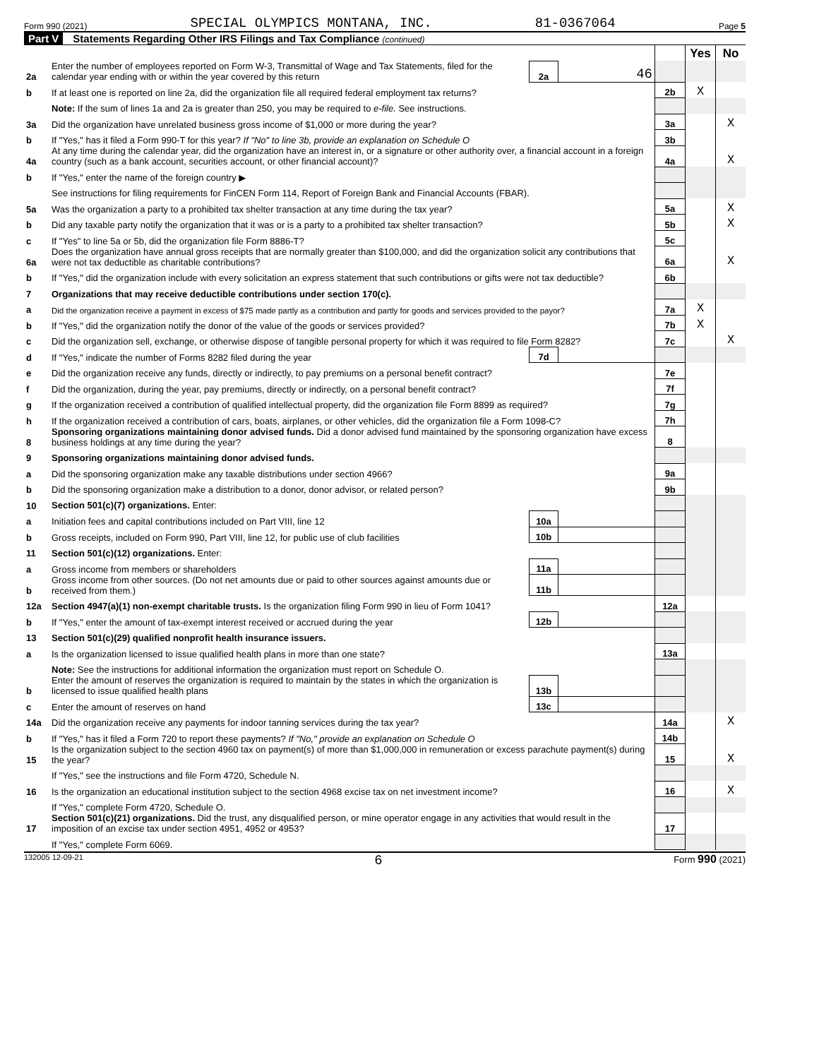Form 990 (2021) SPECIAL OLYMPICS MONTANA, INC. 81-0367064 Page 5
Part V Statements Regarding Other IRS Filings and Tax Compliance (continued)
| | | | | | Yes | No |
| 2a | Enter the number of employees reported on Form W-3, Transmittal of Wage and Tax Statements, filed for the calendar year ending with or within the year covered by this return | 2a | 46 | | | |
| b | If at least one is reported on line 2a, did the organization file all required federal employment tax returns? | | | 2b | X | |
| | Note: If the sum of lines 1a and 2a is greater than 250, you may be required to e-file. See instructions. | | | | | |
| 3a | Did the organization have unrelated business gross income of $1,000 or more during the year? | | | 3a | | X |
| b | If "Yes," has it filed a Form 990-T for this year? If "No" to line 3b, provide an explanation on Schedule O | | | 3b | | |
| 4a | At any time during the calendar year, did the organization have an interest in, or a signature or other authority over, a financial account in a foreign country (such as a bank account, securities account, or other financial account)? | | | 4a | | X |
| b | If "Yes," enter the name of the foreign country ▶ | | | | | |
| | See instructions for filing requirements for FinCEN Form 114, Report of Foreign Bank and Financial Accounts (FBAR). | | | | | |
| 5a | Was the organization a party to a prohibited tax shelter transaction at any time during the tax year? | | | 5a | | X |
| b | Did any taxable party notify the organization that it was or is a party to a prohibited tax shelter transaction? | | | 5b | | X |
| c | If "Yes" to line 5a or 5b, did the organization file Form 8886-T? | | | 5c | | |
| 6a | Does the organization have annual gross receipts that are normally greater than $100,000, and did the organization solicit any contributions that were not tax deductible as charitable contributions? | | | 6a | | X |
| b | If "Yes," did the organization include with every solicitation an express statement that such contributions or gifts were not tax deductible? | | | 6b | | |
| 7 | Organizations that may receive deductible contributions under section 170(c). | | | | | |
| a | Did the organization receive a payment in excess of $75 made partly as a contribution and partly for goods and services provided to the payor? | | | 7a | X | |
| b | If "Yes," did the organization notify the donor of the value of the goods or services provided? | | | 7b | X | |
| c | Did the organization sell, exchange, or otherwise dispose of tangible personal property for which it was required to file Form 8282? | | | 7c | | X |
| d | If "Yes," indicate the number of Forms 8282 filed during the year | 7d | | | | |
| e | Did the organization receive any funds, directly or indirectly, to pay premiums on a personal benefit contract? | | | 7e | | |
| f | Did the organization, during the year, pay premiums, directly or indirectly, on a personal benefit contract? | | | 7f | | |
| g | If the organization received a contribution of qualified intellectual property, did the organization file Form 8899 as required? | | | 7g | | |
| h | If the organization received a contribution of cars, boats, airplanes, or other vehicles, did the organization file a Form 1098-C? | | | 7h | | |
| 8 | Sponsoring organizations maintaining donor advised funds. Did a donor advised fund maintained by the sponsoring organization have excess business holdings at any time during the year? | | | 8 | | |
| 9 | Sponsoring organizations maintaining donor advised funds. | | | | | |
| a | Did the sponsoring organization make any taxable distributions under section 4966? | | | 9a | | |
| b | Did the sponsoring organization make a distribution to a donor, donor advisor, or related person? | | | 9b | | |
| 10 | Section 501(c)(7) organizations. Enter: | | | | | |
| a | Initiation fees and capital contributions included on Part VIII, line 12 | 10a | | | | |
| b | Gross receipts, included on Form 990, Part VIII, line 12, for public use of club facilities | 10b | | | | |
| 11 | Section 501(c)(12) organizations. Enter: | | | | | |
| a | Gross income from members or shareholders | 11a | | | | |
| b | Gross income from other sources. (Do not net amounts due or paid to other sources against amounts due or received from them.) | 11b | | | | |
| 12a | Section 4947(a)(1) non-exempt charitable trusts. Is the organization filing Form 990 in lieu of Form 1041? | | | 12a | | |
| b | If "Yes," enter the amount of tax-exempt interest received or accrued during the year | 12b | | | | |
| 13 | Section 501(c)(29) qualified nonprofit health insurance issuers. | | | | | |
| a | Is the organization licensed to issue qualified health plans in more than one state? | | | 13a | | |
| | Note: See the instructions for additional information the organization must report on Schedule O. | | | | | |
| b | Enter the amount of reserves the organization is required to maintain by the states in which the organization is licensed to issue qualified health plans | 13b | | | | |
| c | Enter the amount of reserves on hand | 13c | | | | |
| 14a | Did the organization receive any payments for indoor tanning services during the tax year? | | | 14a | | X |
| b | If "Yes," has it filed a Form 720 to report these payments? If "No," provide an explanation on Schedule O | | | 14b | | |
| 15 | Is the organization subject to the section 4960 tax on payment(s) of more than $1,000,000 in remuneration or excess parachute payment(s) during the year? | | | 15 | | X |
| | If "Yes," see the instructions and file Form 4720, Schedule N. | | | | | |
| 16 | Is the organization an educational institution subject to the section 4968 excise tax on net investment income? | | | 16 | | X |
| | If "Yes," complete Form 4720, Schedule O. | | | | | |
| 17 | Section 501(c)(21) organizations. Did the trust, any disqualified person, or mine operator engage in any activities that would result in the imposition of an excise tax under section 4951, 4952 or 4953? | | | 17 | | |
| | If "Yes," complete Form 6069. | | | | | |
132005 12-09-21 6 Form 990 (2021)